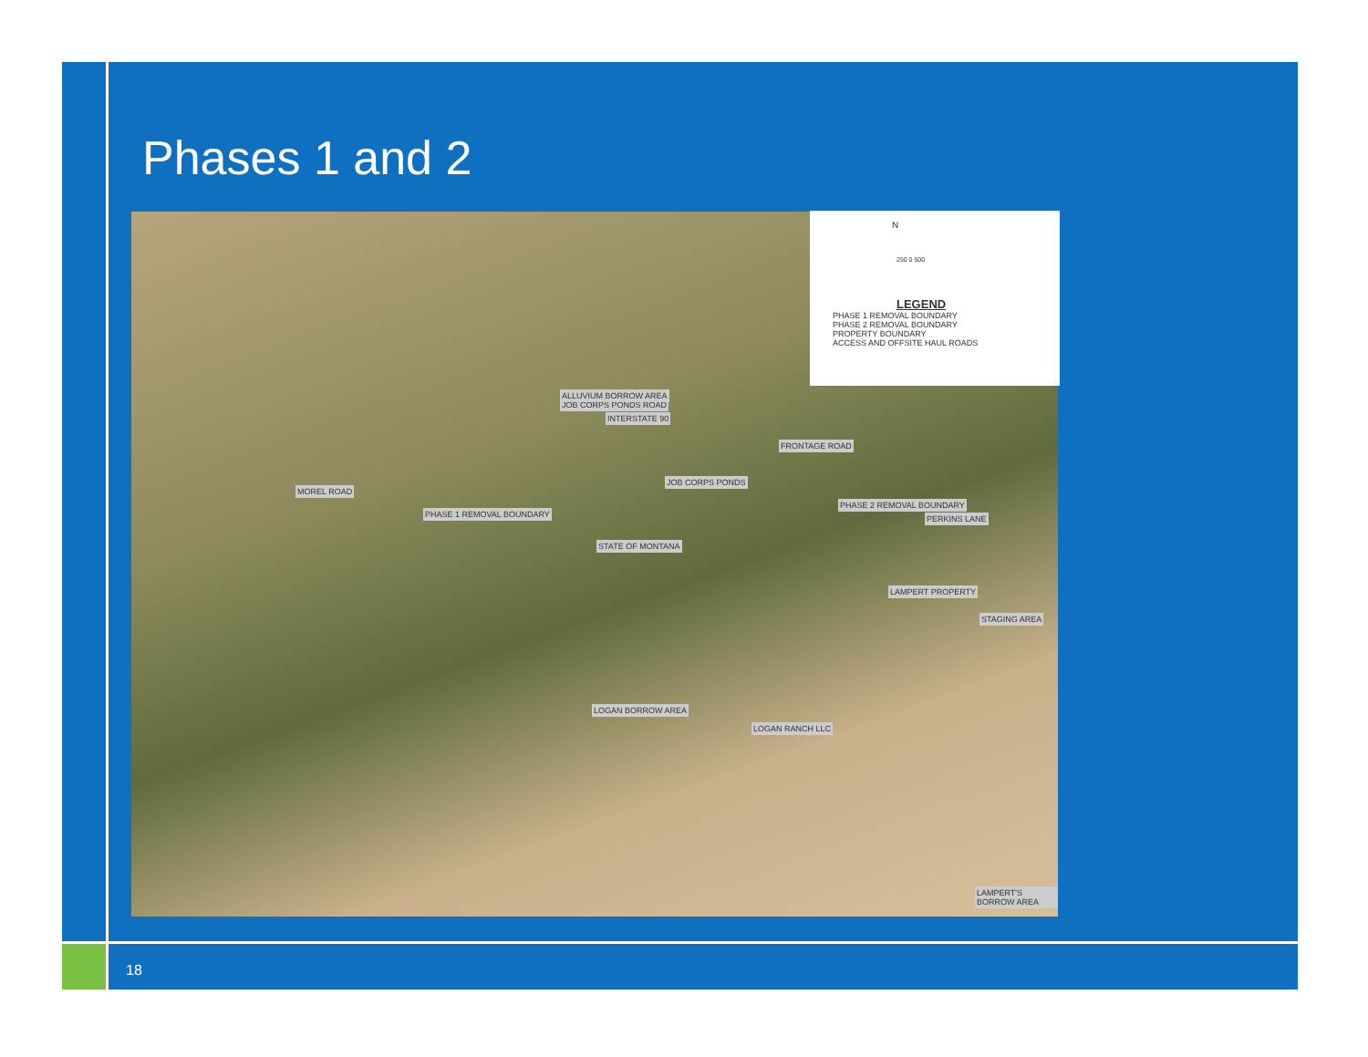Phases 1 and 2
JOB CORPS PONDS ROAD
INTERSTATE 90
FRONTAGE ROAD
ALLUVIUM BORROW AREA
JOB CORPS PONDS
PHASE 1 REMOVAL BOUNDARY
PHASE 2 REMOVAL BOUNDARY
STATE OF MONTANA
LAMPERT PROPERTY
STAGING AREA
LOGAN BORROW AREA
LOGAN RANCH LLC
LAMPERT'S BORROW AREA
MOREL ROAD
PERKINS LANE
N
250 0 500
LEGEND
PHASE 1 REMOVAL BOUNDARY
PHASE 2 REMOVAL BOUNDARY
PROPERTY BOUNDARY
ACCESS AND OFFSITE HAUL ROADS
18